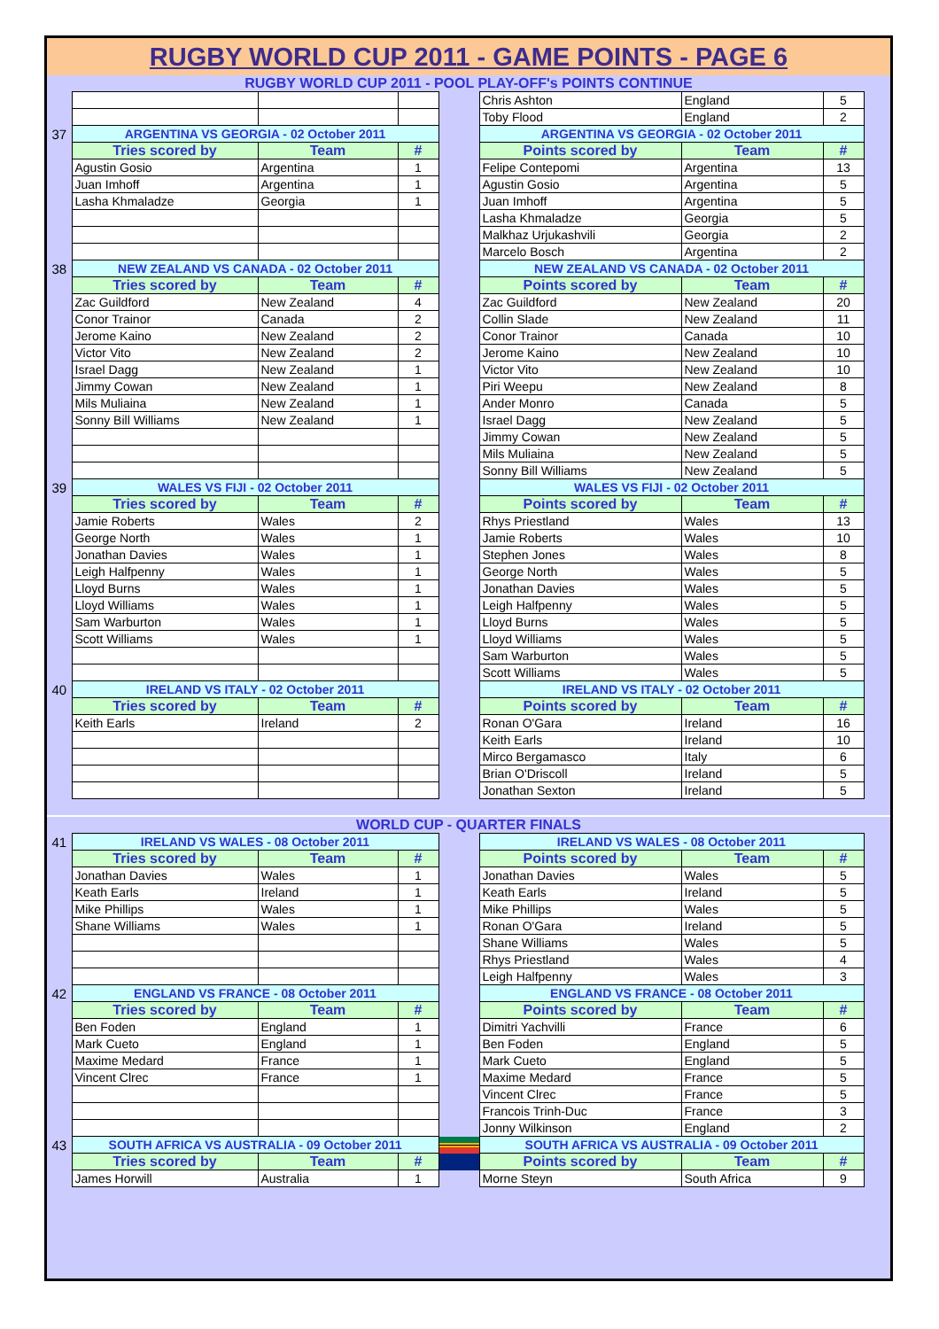RUGBY WORLD CUP 2011 - GAME POINTS - PAGE 6
| RUGBY WORLD CUP 2011 - POOL PLAY-OFF's POINTS CONTINUE | | | | | | | | |
| | | | | | Chris Ashton | England | 5 | |
| | | | | | Toby Flood | England | 2 | |
| 37 | ARGENTINA VS GEORGIA - 02 October 2011 | | | | ARGENTINA VS GEORGIA - 02 October 2011 | | | |
| | Tries scored by | Team | # | | Points scored by | Team | # | |
| | Agustin Gosio | Argentina | 1 | | Felipe Contepomi | Argentina | 13 | |
| | Juan Imhoff | Argentina | 1 | | Agustin Gosio | Argentina | 5 | |
| | Lasha Khmaladze | Georgia | 1 | | Juan Imhoff | Argentina | 5 | |
| | | | | | Lasha Khmaladze | Georgia | 5 | |
| | | | | | Malkhaz Urjukashvili | Georgia | 2 | |
| | | | | | Marcelo Bosch | Argentina | 2 | |
| 38 | NEW ZEALAND VS CANADA - 02 October 2011 | | | | NEW ZEALAND VS CANADA - 02 October 2011 | | | |
| | Tries scored by | Team | # | | Points scored by | Team | # | |
| | Zac Guildford | New Zealand | 4 | | Zac Guildford | New Zealand | 20 | |
| | Conor Trainor | Canada | 2 | | Collin Slade | New Zealand | 11 | |
| | Jerome Kaino | New Zealand | 2 | | Conor Trainor | Canada | 10 | |
| | Victor Vito | New Zealand | 2 | | Jerome Kaino | New Zealand | 10 | |
| | Israel Dagg | New Zealand | 1 | | Victor Vito | New Zealand | 10 | |
| | Jimmy Cowan | New Zealand | 1 | | Piri Weepu | New Zealand | 8 | |
| | Mils Muliaina | New Zealand | 1 | | Ander Monro | Canada | 5 | |
| | Sonny Bill Williams | New Zealand | 1 | | Israel Dagg | New Zealand | 5 | |
| | | | | | Jimmy Cowan | New Zealand | 5 | |
| | | | | | Mils Muliaina | New Zealand | 5 | |
| | | | | | Sonny Bill Williams | New Zealand | 5 | |
| 39 | WALES VS FIJI - 02 October 2011 | | | | WALES VS FIJI - 02 October 2011 | | | |
| | Tries scored by | Team | # | | Points scored by | Team | # | |
| | Jamie Roberts | Wales | 2 | | Rhys Priestland | Wales | 13 | |
| | George North | Wales | 1 | | Jamie Roberts | Wales | 10 | |
| | Jonathan Davies | Wales | 1 | | Stephen Jones | Wales | 8 | |
| | Leigh Halfpenny | Wales | 1 | | George North | Wales | 5 | |
| | Lloyd Burns | Wales | 1 | | Jonathan Davies | Wales | 5 | |
| | Lloyd Williams | Wales | 1 | | Leigh Halfpenny | Wales | 5 | |
| | Sam Warburton | Wales | 1 | | Lloyd Burns | Wales | 5 | |
| | Scott Williams | Wales | 1 | | Lloyd Williams | Wales | 5 | |
| | | | | | Sam Warburton | Wales | 5 | |
| | | | | | Scott Williams | Wales | 5 | |
| 40 | IRELAND VS ITALY - 02 October 2011 | | | | IRELAND VS ITALY - 02 October 2011 | | | |
| | Tries scored by | Team | # | | Points scored by | Team | # | |
| | Keith Earls | Ireland | 2 | | Ronan O'Gara | Ireland | 16 | |
| | | | | | Keith Earls | Ireland | 10 | |
| | | | | | Mirco Bergamasco | Italy | 6 | |
| | | | | | Brian O'Driscoll | Ireland | 5 | |
| | | | | | Jonathan Sexton | Ireland | 5 | |
| WORLD CUP - QUARTER FINALS | | | | | | | | |
| 41 | IRELAND VS WALES - 08 October 2011 | | | | IRELAND VS WALES - 08 October 2011 | | | |
| | Tries scored by | Team | # | | Points scored by | Team | # | |
| | Jonathan Davies | Wales | 1 | | Jonathan Davies | Wales | 5 | |
| | Keath Earls | Ireland | 1 | | Keath Earls | Ireland | 5 | |
| | Mike Phillips | Wales | 1 | | Mike Phillips | Wales | 5 | |
| | Shane Williams | Wales | 1 | | Ronan O'Gara | Ireland | 5 | |
| | | | | | Shane Williams | Wales | 5 | |
| | | | | | Rhys Priestland | Wales | 4 | |
| | | | | | Leigh Halfpenny | Wales | 3 | |
| 42 | ENGLAND VS FRANCE - 08 October 2011 | | | | ENGLAND VS FRANCE - 08 October 2011 | | | |
| | Tries scored by | Team | # | | Points scored by | Team | # | |
| | Ben Foden | England | 1 | | Dimitri Yachvilli | France | 6 | |
| | Mark Cueto | England | 1 | | Ben Foden | England | 5 | |
| | Maxime Medard | France | 1 | | Mark Cueto | England | 5 | |
| | Vincent Clrec | France | 1 | | Maxime Medard | France | 5 | |
| | | | | | Vincent Clrec | France | 5 | |
| | | | | | Francois Trinh-Duc | France | 3 | |
| | | | | | Jonny Wilkinson | England | 2 | |
| 43 | SOUTH AFRICA VS AUSTRALIA - 09 October 2011 | | | | SOUTH AFRICA VS AUSTRALIA - 09 October 2011 | | | |
| | Tries scored by | Team | # | | Points scored by | Team | # | |
| | James Horwill | Australia | 1 | | Morne Steyn | South Africa | 9 | |